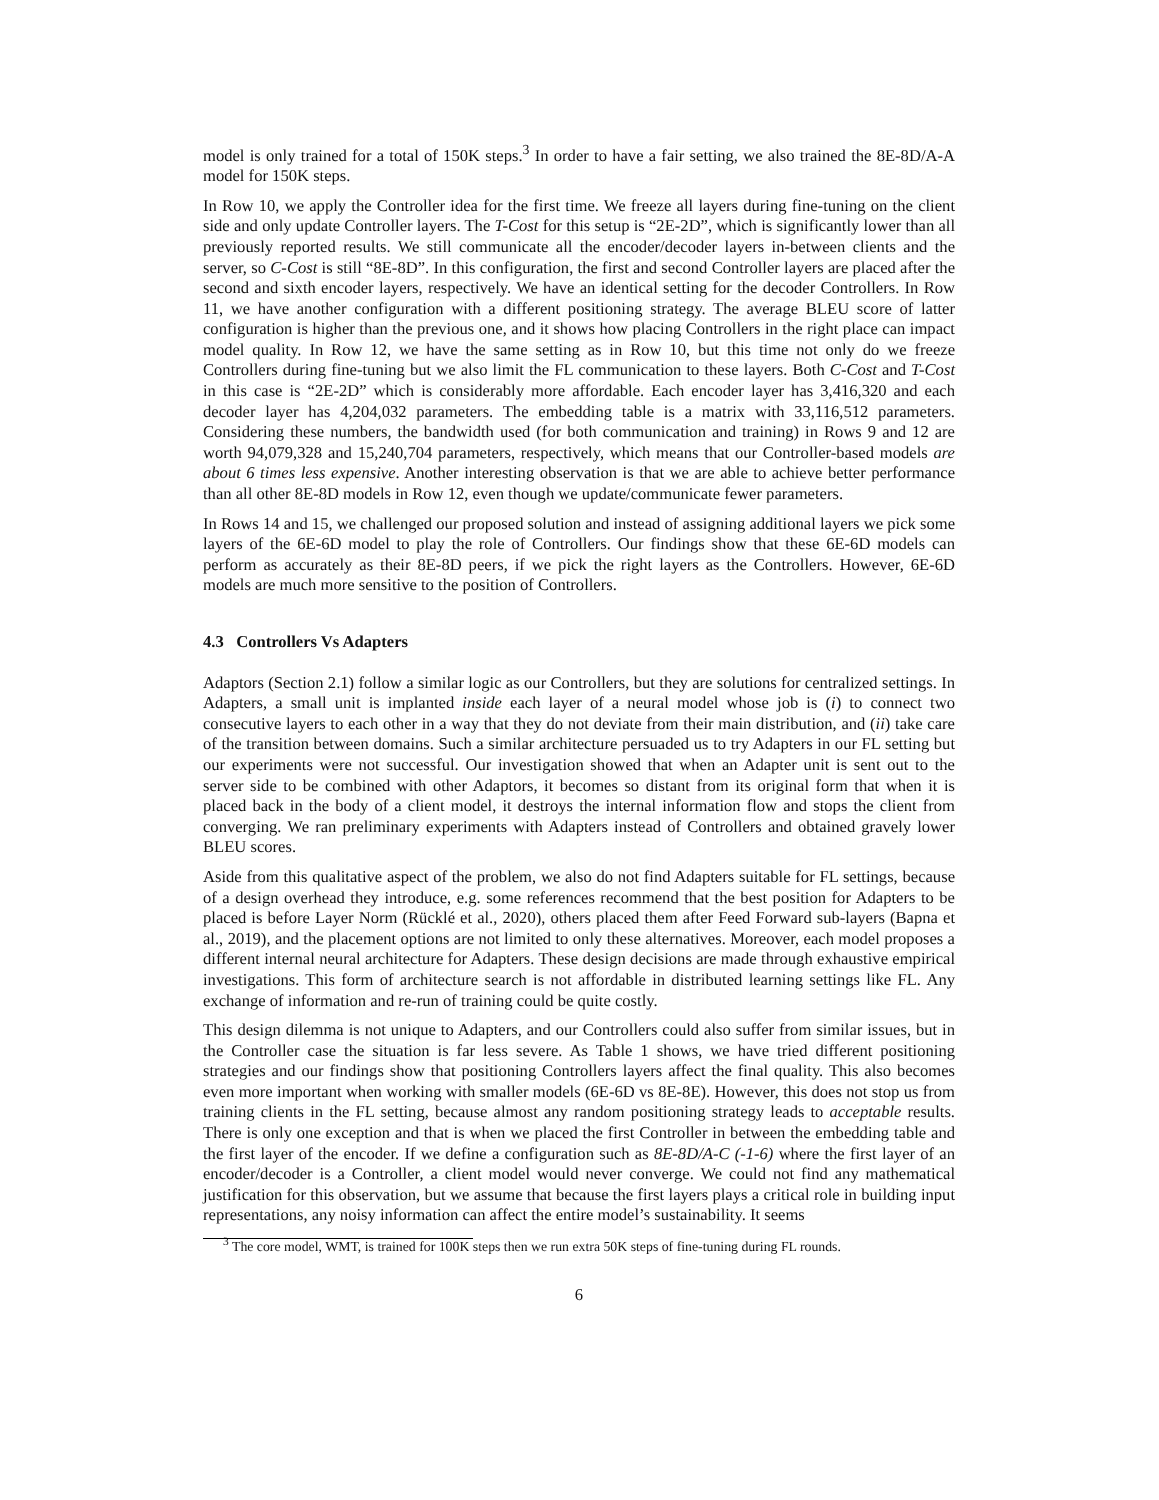model is only trained for a total of 150K steps.<sup>3</sup> In order to have a fair setting, we also trained the 8E-8D/A-A model for 150K steps.
In Row 10, we apply the Controller idea for the first time. We freeze all layers during fine-tuning on the client side and only update Controller layers. The T-Cost for this setup is “2E-2D”, which is significantly lower than all previously reported results. We still communicate all the encoder/decoder layers in-between clients and the server, so C-Cost is still “8E-8D”. In this configuration, the first and second Controller layers are placed after the second and sixth encoder layers, respectively. We have an identical setting for the decoder Controllers. In Row 11, we have another configuration with a different positioning strategy. The average BLEU score of latter configuration is higher than the previous one, and it shows how placing Controllers in the right place can impact model quality. In Row 12, we have the same setting as in Row 10, but this time not only do we freeze Controllers during fine-tuning but we also limit the FL communication to these layers. Both C-Cost and T-Cost in this case is “2E-2D” which is considerably more affordable. Each encoder layer has 3,416,320 and each decoder layer has 4,204,032 parameters. The embedding table is a matrix with 33,116,512 parameters. Considering these numbers, the bandwidth used (for both communication and training) in Rows 9 and 12 are worth 94,079,328 and 15,240,704 parameters, respectively, which means that our Controller-based models are about 6 times less expensive. Another interesting observation is that we are able to achieve better performance than all other 8E-8D models in Row 12, even though we update/communicate fewer parameters.
In Rows 14 and 15, we challenged our proposed solution and instead of assigning additional layers we pick some layers of the 6E-6D model to play the role of Controllers. Our findings show that these 6E-6D models can perform as accurately as their 8E-8D peers, if we pick the right layers as the Controllers. However, 6E-6D models are much more sensitive to the position of Controllers.
4.3 Controllers Vs Adapters
Adaptors (Section 2.1) follow a similar logic as our Controllers, but they are solutions for centralized settings. In Adapters, a small unit is implanted inside each layer of a neural model whose job is (i) to connect two consecutive layers to each other in a way that they do not deviate from their main distribution, and (ii) take care of the transition between domains. Such a similar architecture persuaded us to try Adapters in our FL setting but our experiments were not successful. Our investigation showed that when an Adapter unit is sent out to the server side to be combined with other Adaptors, it becomes so distant from its original form that when it is placed back in the body of a client model, it destroys the internal information flow and stops the client from converging. We ran preliminary experiments with Adapters instead of Controllers and obtained gravely lower BLEU scores.
Aside from this qualitative aspect of the problem, we also do not find Adapters suitable for FL settings, because of a design overhead they introduce, e.g. some references recommend that the best position for Adapters to be placed is before Layer Norm (Rücklé et al., 2020), others placed them after Feed Forward sub-layers (Bapna et al., 2019), and the placement options are not limited to only these alternatives. Moreover, each model proposes a different internal neural architecture for Adapters. These design decisions are made through exhaustive empirical investigations. This form of architecture search is not affordable in distributed learning settings like FL. Any exchange of information and re-run of training could be quite costly.
This design dilemma is not unique to Adapters, and our Controllers could also suffer from similar issues, but in the Controller case the situation is far less severe. As Table 1 shows, we have tried different positioning strategies and our findings show that positioning Controllers layers affect the final quality. This also becomes even more important when working with smaller models (6E-6D vs 8E-8E). However, this does not stop us from training clients in the FL setting, because almost any random positioning strategy leads to acceptable results. There is only one exception and that is when we placed the first Controller in between the embedding table and the first layer of the encoder. If we define a configuration such as 8E-8D/A-C (-1-6) where the first layer of an encoder/decoder is a Controller, a client model would never converge. We could not find any mathematical justification for this observation, but we assume that because the first layers plays a critical role in building input representations, any noisy information can affect the entire model’s sustainability. It seems
<sup>3</sup> The core model, WMT, is trained for 100K steps then we run extra 50K steps of fine-tuning during FL rounds.
6